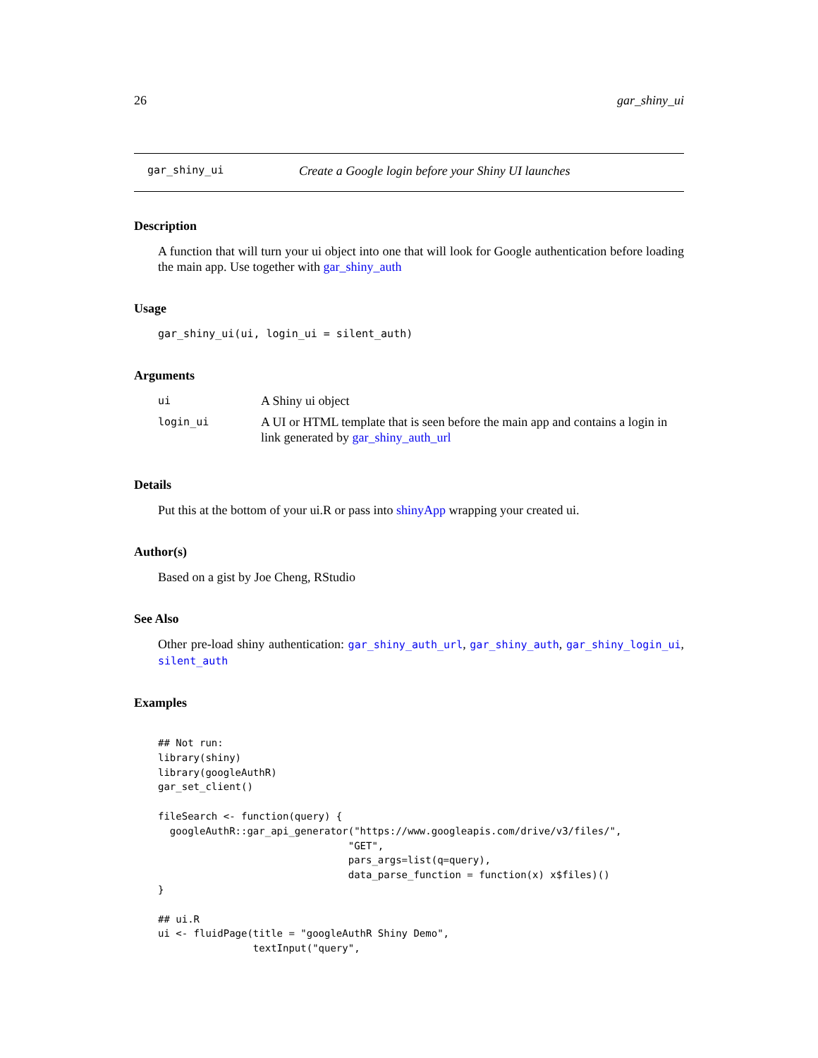26 gar_shiny_ui
gar_shiny_ui Create a Google login before your Shiny UI launches
Description
A function that will turn your ui object into one that will look for Google authentication before loading the main app. Use together with gar_shiny_auth
Usage
gar_shiny_ui(ui, login_ui = silent_auth)
Arguments
| ui | A Shiny ui object |
| login_ui | A UI or HTML template that is seen before the main app and contains a login in link generated by gar_shiny_auth_url |
Details
Put this at the bottom of your ui.R or pass into shinyApp wrapping your created ui.
Author(s)
Based on a gist by Joe Cheng, RStudio
See Also
Other pre-load shiny authentication: gar_shiny_auth_url, gar_shiny_auth, gar_shiny_login_ui, silent_auth
Examples
## Not run:
library(shiny)
library(googleAuthR)
gar_set_client()

fileSearch <- function(query) {
  googleAuthR::gar_api_generator("https://www.googleapis.com/drive/v3/files/",
                                "GET",
                                pars_args=list(q=query),
                                data_parse_function = function(x) x$files)()
}

## ui.R
ui <- fluidPage(title = "googleAuthR Shiny Demo",
                textInput("query",